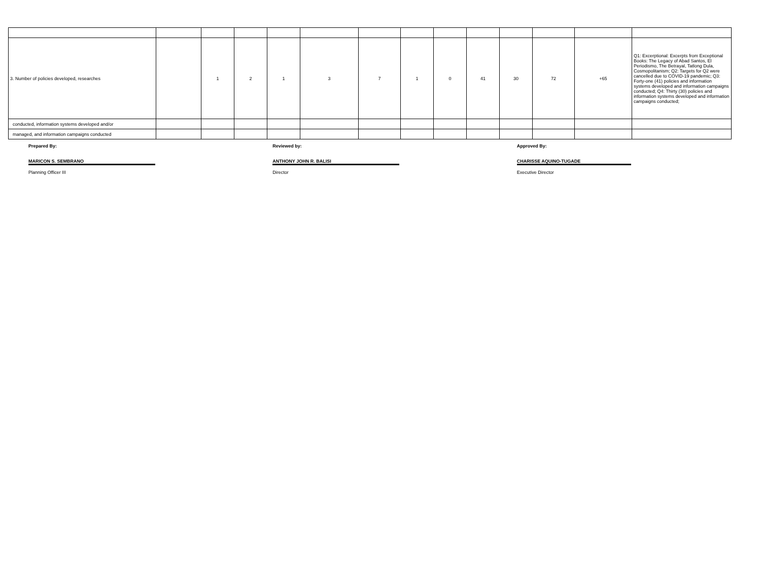| 3. Number of policies developed, researches | | 1 | 2 | 1 | 3 | 7 | 1 | 0 | 41 | 30 | 72 | +65 | Q1: Excerptional: Excerpts from Exceptional Books: The Legacy of Abad Santos, El Periodismo, The Betrayal, Tatlong Dula, Cosmopolitanism; Q2: Targets for Q2 were cancelled due to COVID-19 pandemic; Q3: Forty-one (41) policies and information systems developed and information campaigns conducted; Q4: Thirty (30) policies and information systems developed and information campaigns conducted; |
| conducted, information systems developed and/or | | | | | | | | | | | | | |
| managed, and information campaigns conducted | | | | | | | | | | | | | |
Prepared By:
MARICON S. SEMBRANO
Planning Officer III
Reviewed by:
ANTHONY JOHN R. BALISI
Director
Approved By:
CHARISSE AQUINO-TUGADE
Executive Director